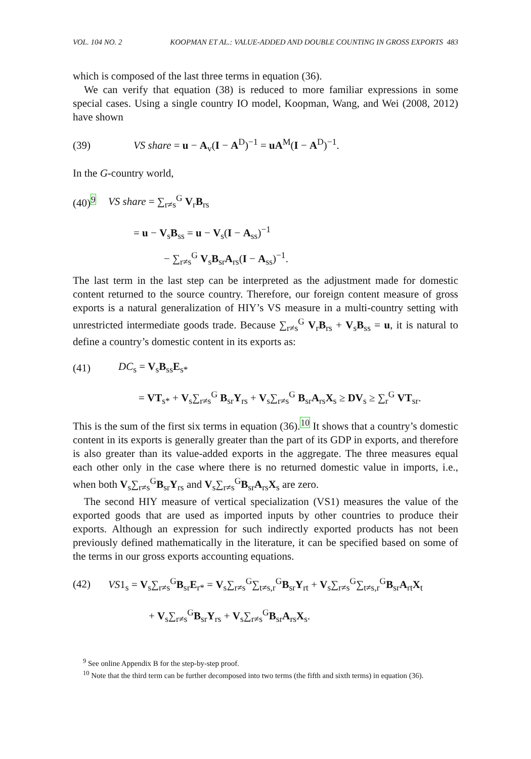VOL. 104 NO. 2 KOOPMAN ET AL.: VALUE-ADDED AND DOUBLE COUNTING IN GROSS EXPORTS 483
which is composed of the last three terms in equation (36).
We can verify that equation (38) is reduced to more familiar expressions in some special cases. Using a single country IO model, Koopman, Wang, and Wei (2008, 2012) have shown
(39) VS share = u − A<sub>v</sub>(I − A<sup>D</sup>)<sup>−1</sup> = uA<sup>M</sup>(I − A<sup>D</sup>)<sup>−1</sup>.
In the G-country world,
(40)<sup>9</sup> VS share = ∑<sub>r≠s</sub><sup>G</sup> V<sub>r</sub>B<sub>rs</sub>
= u − V<sub>s</sub>B<sub>ss</sub> = u − V<sub>s</sub>(I − A<sub>ss</sub>)<sup>−1</sup>
− ∑<sub>r≠s</sub><sup>G</sup> V<sub>s</sub>B<sub>sr</sub>A<sub>rs</sub>(I − A<sub>ss</sub>)<sup>−1</sup>.
The last term in the last step can be interpreted as the adjustment made for domestic content returned to the source country. Therefore, our foreign content measure of gross exports is a natural generalization of HIY’s VS measure in a multi-country setting with unrestricted intermediate goods trade. Because ∑<sub>r≠s</sub><sup>G</sup> V<sub>r</sub>B<sub>rs</sub> + V<sub>s</sub>B<sub>ss</sub> = u, it is natural to define a country’s domestic content in its exports as:
(41) DC<sub>s</sub> = V<sub>s</sub>B<sub>ss</sub>E<sub>s*</sub>
= VT<sub>s*</sub> + V<sub>s</sub>∑<sub>r≠s</sub><sup>G</sup> B<sub>sr</sub>Y<sub>rs</sub> + V<sub>s</sub>∑<sub>r≠s</sub><sup>G</sup> B<sub>sr</sub>A<sub>rs</sub>X<sub>s</sub> ≥ DV<sub>s</sub> ≥ ∑<sub>r</sub><sup>G</sup> VT<sub>sr</sub>.
This is the sum of the first six terms in equation (36).<sup>10</sup> It shows that a country’s domestic content in its exports is generally greater than the part of its GDP in exports, and therefore is also greater than its value-added exports in the aggregate. The three measures equal each other only in the case where there is no returned domestic value in imports, i.e., when both V<sub>s</sub>∑<sub>r≠s</sub><sup>G</sup>B<sub>sr</sub>Y<sub>rs</sub> and V<sub>s</sub>∑<sub>r≠s</sub><sup>G</sup>B<sub>sr</sub>A<sub>rs</sub>X<sub>s</sub> are zero.
The second HIY measure of vertical specialization (VS1) measures the value of the exported goods that are used as imported inputs by other countries to produce their exports. Although an expression for such indirectly exported products has not been previously defined mathematically in the literature, it can be specified based on some of the terms in our gross exports accounting equations.
(42) VS1<sub>s</sub> = V<sub>s</sub>∑<sub>r≠s</sub><sup>G</sup>B<sub>sr</sub>E<sub>r*</sub> = V<sub>s</sub>∑<sub>r≠s</sub><sup>G</sup>∑<sub>t≠s,r</sub><sup>G</sup>B<sub>sr</sub>Y<sub>rt</sub> + V<sub>s</sub>∑<sub>r≠s</sub><sup>G</sup>∑<sub>t≠s,r</sub><sup>G</sup>B<sub>sr</sub>A<sub>rt</sub>X<sub>t</sub>
+ V<sub>s</sub>∑<sub>r≠s</sub><sup>G</sup>B<sub>sr</sub>Y<sub>rs</sub> + V<sub>s</sub>∑<sub>r≠s</sub><sup>G</sup>B<sub>sr</sub>A<sub>rs</sub>X<sub>s</sub>.
<sup>9</sup> See online Appendix B for the step-by-step proof.
<sup>10</sup> Note that the third term can be further decomposed into two terms (the fifth and sixth terms) in equation (36).